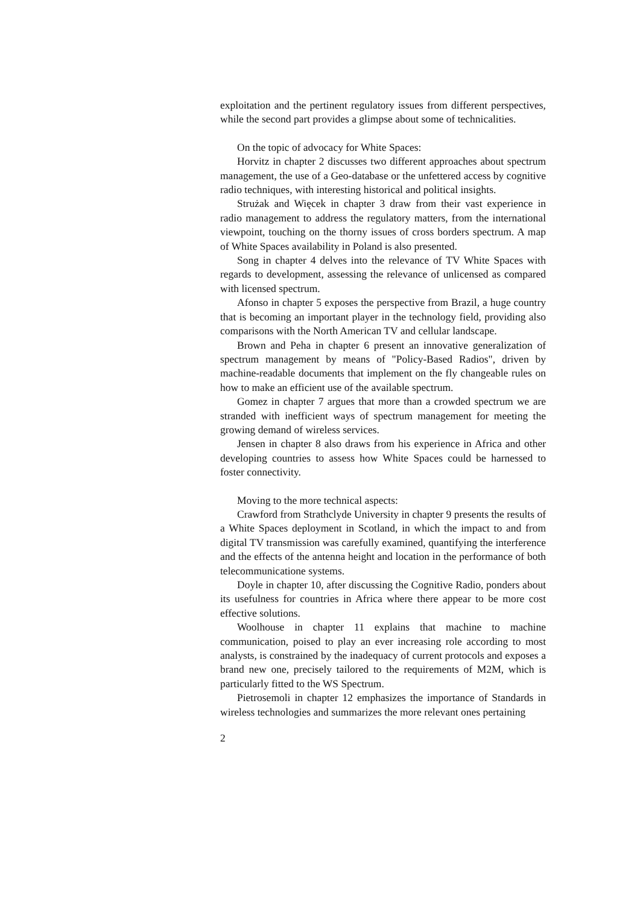exploitation and the pertinent regulatory issues from different perspectives, while the second part provides a glimpse about some of technicalities.
On the topic of advocacy for White Spaces:
Horvitz in chapter 2 discusses two different approaches about spectrum management, the use of a Geo-database or the unfettered access by cognitive radio techniques, with interesting historical and political insights.
Strużak and Więcek in chapter 3 draw from their vast experience in radio management to address the regulatory matters, from the international viewpoint, touching on the thorny issues of cross borders spectrum. A map of White Spaces availability in Poland is also presented.
Song in chapter 4 delves into the relevance of TV White Spaces with regards to development, assessing the relevance of unlicensed as compared with licensed spectrum.
Afonso in chapter 5 exposes the perspective from Brazil, a huge country that is becoming an important player in the technology field, providing also comparisons with the North American TV and cellular landscape.
Brown and Peha in chapter 6 present an innovative generalization of spectrum management by means of "Policy-Based Radios", driven by machine-readable documents that implement on the fly changeable rules on how to make an efficient use of the available spectrum.
Gomez in chapter 7 argues that more than a crowded spectrum we are stranded with inefficient ways of spectrum management for meeting the growing demand of wireless services.
Jensen in chapter 8 also draws from his experience in Africa and other developing countries to assess how White Spaces could be harnessed to foster connectivity.
Moving to the more technical aspects:
Crawford from Strathclyde University in chapter 9 presents the results of a White Spaces deployment in Scotland, in which the impact to and from digital TV transmission was carefully examined, quantifying the interference and the effects of the antenna height and location in the performance of both telecommunicatione systems.
Doyle in chapter 10, after discussing the Cognitive Radio, ponders about its usefulness for countries in Africa where there appear to be more cost effective solutions.
Woolhouse in chapter 11 explains that machine to machine communication, poised to play an ever increasing role according to most analysts, is constrained by the inadequacy of current protocols and exposes a brand new one, precisely tailored to the requirements of M2M, which is particularly fitted to the WS Spectrum.
Pietrosemoli in chapter 12 emphasizes the importance of Standards in wireless technologies and summarizes the more relevant ones pertaining
2